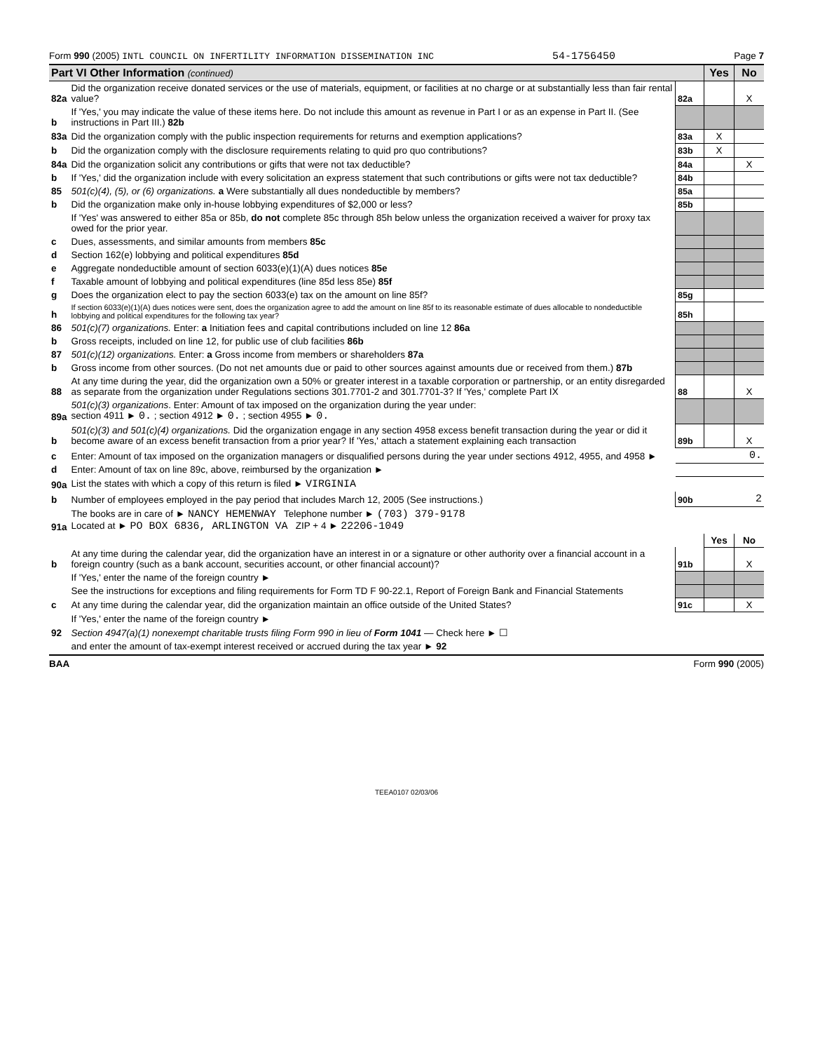Form 990 (2005) INTL COUNCIL ON INFERTILITY INFORMATION DISSEMINATION INC 54-1756450 Page 7
| Part VI Other Information (continued) | | | Yes | No |
| 82a | Did the organization receive donated services or the use of materials, equipment, or facilities at no charge or at substantially less than fair rental value? | 82a | | X |
| b | If 'Yes,' you may indicate the value of these items here. Do not include this amount as revenue in Part I or as an expense in Part II. (See instructions in Part III.) 82b | | | |
| 83a | Did the organization comply with the public inspection requirements for returns and exemption applications? | 83a | X | |
| b | Did the organization comply with the disclosure requirements relating to quid pro quo contributions? | 83b | X | |
| 84a | Did the organization solicit any contributions or gifts that were not tax deductible? | 84a | | X |
| b | If 'Yes,' did the organization include with every solicitation an express statement that such contributions or gifts were not tax deductible? | 84b | | |
| 85 | 501(c)(4), (5), or (6) organizations. a Were substantially all dues nondeductible by members? | 85a | | |
| b | Did the organization make only in-house lobbying expenditures of $2,000 or less? | 85b | | |
| | If 'Yes' was answered to either 85a or 85b, do not complete 85c through 85h below unless the organization received a waiver for proxy tax owed for the prior year. | | | |
| c | Dues, assessments, and similar amounts from members 85c | | | |
| d | Section 162(e) lobbying and political expenditures 85d | | | |
| e | Aggregate nondeductible amount of section 6033(e)(1)(A) dues notices 85e | | | |
| f | Taxable amount of lobbying and political expenditures (line 85d less 85e) 85f | | | |
| g | Does the organization elect to pay the section 6033(e) tax on the amount on line 85f? | 85g | | |
| h | If section 6033(e)(1)(A) dues notices were sent, does the organization agree to add the amount on line 85f to its reasonable estimate of dues allocable to nondeductible lobbying and political expenditures for the following tax year? | 85h | | |
| 86 | 501(c)(7) organizations. Enter: a Initiation fees and capital contributions included on line 12 86a | | | |
| b | Gross receipts, included on line 12, for public use of club facilities 86b | | | |
| 87 | 501(c)(12) organizations. Enter: a Gross income from members or shareholders 87a | | | |
| b | Gross income from other sources. (Do not net amounts due or paid to other sources against amounts due or received from them.) 87b | | | |
| 88 | At any time during the year, did the organization own a 50% or greater interest in a taxable corporation or partnership, or an entity disregarded as separate from the organization under Regulations sections 301.7701-2 and 301.7701-3? If 'Yes,' complete Part IX | 88 | | X |
| 89a | 501(c)(3) organizations . Enter: Amount of tax imposed on the organization during the year under: section 4911 ► 0. ; section 4912 ► 0. ; section 4955 ► 0. | | | |
| b | 501(c)(3) and 501(c)(4) organizations. Did the organization engage in any section 4958 excess benefit transaction during the year or did it become aware of an excess benefit transaction from a prior year? If 'Yes,' attach a statement explaining each transaction | 89b | | X |
| c | Enter: Amount of tax imposed on the organization managers or disqualified persons during the year under sections 4912, 4955, and 4958 ► | 0. | | |
| d | Enter: Amount of tax on line 89c, above, reimbursed by the organization ► | | | |
| 90a | List the states with which a copy of this return is filed ► VIRGINIA | | | |
| b | Number of employees employed in the pay period that includes March 12, 2005 (See instructions.) | 90b | 2 | |
| 91a | The books are in care of ► NANCY HEMENWAY Telephone number ► (703) 379-9178 Located at ► PO BOX 6836, ARLINGTON VA ZIP + 4 ► 22206-1049 | | | |
| | | | Yes | No |
| b | At any time during the calendar year, did the organization have an interest in or a signature or other authority over a financial account in a foreign country (such as a bank account, securities account, or other financial account)? | 91b | | X |
| | If 'Yes,' enter the name of the foreign country ► | | | |
| | See the instructions for exceptions and filing requirements for Form TD F 90-22.1, Report of Foreign Bank and Financial Statements | | | |
| c | At any time during the calendar year, did the organization maintain an office outside of the United States? | 91c | | X |
| | If 'Yes,' enter the name of the foreign country ► | | | |
| 92 | Section 4947(a)(1) nonexempt charitable trusts filing Form 990 in lieu of Form 1041 — Check here ► ☐ | | | |
| | and enter the amount of tax-exempt interest received or accrued during the tax year ► 92 | | | |
BAA Form 990 (2005)
TEEA0107 02/03/06